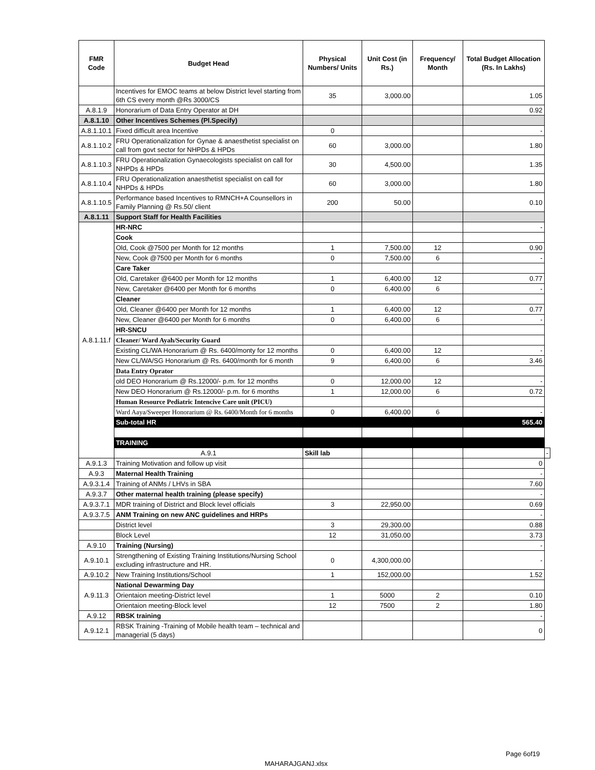| FMR Code | Budget Head | Physical Numbers/ Units | Unit Cost (in Rs.) | Frequency/ Month | Total Budget Allocation (Rs. In Lakhs) | |
| --- | --- | --- | --- | --- | --- | --- |
| | Incentives for EMOC teams at below District level starting from 6th CS every month @Rs 3000/CS | 35 | 3,000.00 | | 1.05 | |
| A.8.1.9 | Honorarium of Data Entry Operator at DH | | | | 0.92 | |
| A.8.1.10 | Other Incentives Schemes (Pl.Specify) | | | | | |
| A.8.1.10.1 | Fixed difficult area Incentive | 0 | | | - | |
| A.8.1.10.2 | FRU Operationalization for Gynae & anaesthetist specialist on call from govt sector for NHPDs & HPDs | 60 | 3,000.00 | | 1.80 | |
| A.8.1.10.3 | FRU Operationalization Gynaecologists specialist on call for NHPDs & HPDs | 30 | 4,500.00 | | 1.35 | |
| A.8.1.10.4 | FRU Operationalization anaesthetist specialist on call for NHPDs & HPDs | 60 | 3,000.00 | | 1.80 | |
| A.8.1.10.5 | Performance based Incentives to RMNCH+A Counsellors in Family Planning @ Rs.50/ client | 200 | 50.00 | | 0.10 | |
| A.8.1.11 | Support Staff for Health Facilities | | | | | |
| A.8.1.11.f | HR-NRC | | | | - | |
| | Cook | | | | | |
| | Old, Cook @7500 per Month for 12 months | 1 | 7,500.00 | 12 | 0.90 | |
| | New, Cook @7500 per Month for 6 months | 0 | 7,500.00 | 6 | - | |
| | Care Taker | | | | | |
| | Old, Caretaker @6400 per Month for 12 months | 1 | 6,400.00 | 12 | 0.77 | |
| | New, Caretaker @6400 per Month for 6 months | 0 | 6,400.00 | 6 | - | |
| | Cleaner | | | | | |
| | Old, Cleaner @6400 per Month for 12 months | 1 | 6,400.00 | 12 | 0.77 | |
| | New, Cleaner @6400 per Month for 6 months | 0 | 6,400.00 | 6 | - | |
| | HR-SNCU | | | | | |
| | Cleaner/ Ward Ayah/Security Guard | | | | | |
| | Existing CL/WA Honorarium @ Rs. 6400/monty for 12 months | 0 | 6,400.00 | 12 | - | |
| | New CL/WA/SG Honorarium @ Rs. 6400/month for 6 month | 9 | 6,400.00 | 6 | 3.46 | |
| | Data Entry Oprator | | | | | |
| | old DEO Honorarium @ Rs.12000/- p.m. for 12 months | 0 | 12,000.00 | 12 | - | |
| | New DEO Honorarium @ Rs.12000/- p.m. for 6 months | 1 | 12,000.00 | 6 | 0.72 | |
| | Human Resource Pediatric Intencive Care unit (PICU) | | | | | |
| | Ward Aaya/Sweeper Honorarium @ Rs. 6400/Month for 6 months | 0 | 6,400.00 | 6 | - | |
| | Sub-total HR | | | | 565.40 | |
| | TRAINING | | | | | |
| | A.9.1 | Skill lab | | | | - |
| A.9.1.3 | Training Motivation and follow up visit | | | | 0 | |
| A.9.3 | Maternal Health Training | | | | - | |
| A.9.3.1.4 | Training of ANMs / LHVs in SBA | | | | 7.60 | |
| A.9.3.7 | Other maternal health training (please specify) | | | | - | |
| A.9.3.7.1 | MDR training of District and Block level officials | 3 | 22,950.00 | | 0.69 | |
| A.9.3.7.5 | ANM Training on new ANC guidelines and HRPs | | | | - | |
| | District level | 3 | 29,300.00 | | 0.88 | |
| | Block Level | 12 | 31,050.00 | | 3.73 | |
| A.9.10 | Training (Nursing) | | | | - | |
| A.9.10.1 | Strengthening of Existing Training Institutions/Nursing School excluding infrastructure and HR. | 0 | 4,300,000.00 | | - | |
| A.9.10.2 | New Training Institutions/School | 1 | 152,000.00 | | 1.52 | |
| A.9.11.3 | National Dewarming Day | | | | | |
| | Orientaion meeting-District level | 1 | 5000 | 2 | 0.10 | |
| | Orientaion meeting-Block level | 12 | 7500 | 2 | 1.80 | |
| A.9.12 | RBSK training | | | | - | |
| A.9.12.1 | RBSK Training -Training of Mobile health team – technical and managerial (5 days) | | | | 0 | |
Page 6of19
MAHARAJGANJ.xlsx